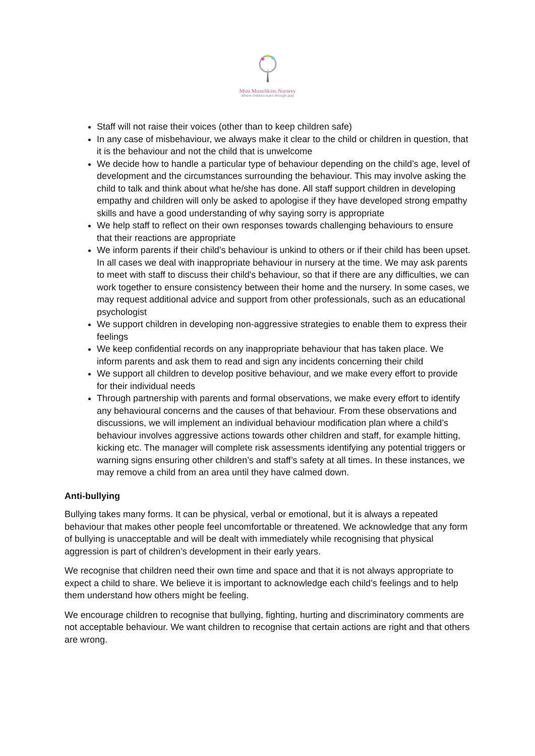Mini Munchkins Nursery
Where children learn through play
Staff will not raise their voices (other than to keep children safe)
In any case of misbehaviour, we always make it clear to the child or children in question, that it is the behaviour and not the child that is unwelcome
We decide how to handle a particular type of behaviour depending on the child’s age, level of development and the circumstances surrounding the behaviour. This may involve asking the child to talk and think about what he/she has done. All staff support children in developing empathy and children will only be asked to apologise if they have developed strong empathy skills and have a good understanding of why saying sorry is appropriate
We help staff to reflect on their own responses towards challenging behaviours to ensure that their reactions are appropriate
We inform parents if their child’s behaviour is unkind to others or if their child has been upset. In all cases we deal with inappropriate behaviour in nursery at the time. We may ask parents to meet with staff to discuss their child's behaviour, so that if there are any difficulties, we can work together to ensure consistency between their home and the nursery. In some cases, we may request additional advice and support from other professionals, such as an educational psychologist
We support children in developing non-aggressive strategies to enable them to express their feelings
We keep confidential records on any inappropriate behaviour that has taken place. We inform parents and ask them to read and sign any incidents concerning their child
We support all children to develop positive behaviour, and we make every effort to provide for their individual needs
Through partnership with parents and formal observations, we make every effort to identify any behavioural concerns and the causes of that behaviour. From these observations and discussions, we will implement an individual behaviour modification plan where a child’s behaviour involves aggressive actions towards other children and staff, for example hitting, kicking etc. The manager will complete risk assessments identifying any potential triggers or warning signs ensuring other children’s and staff’s safety at all times. In these instances, we may remove a child from an area until they have calmed down.
Anti-bullying
Bullying takes many forms. It can be physical, verbal or emotional, but it is always a repeated behaviour that makes other people feel uncomfortable or threatened. We acknowledge that any form of bullying is unacceptable and will be dealt with immediately while recognising that physical aggression is part of children’s development in their early years.
We recognise that children need their own time and space and that it is not always appropriate to expect a child to share. We believe it is important to acknowledge each child’s feelings and to help them understand how others might be feeling.
We encourage children to recognise that bullying, fighting, hurting and discriminatory comments are not acceptable behaviour. We want children to recognise that certain actions are right and that others are wrong.